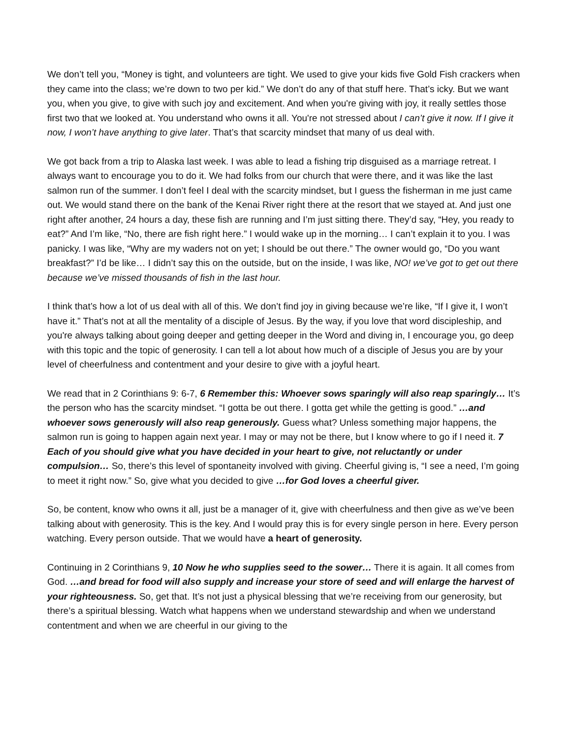We don’t tell you, “Money is tight, and volunteers are tight. We used to give your kids five Gold Fish crackers when they came into the class; we’re down to two per kid.” We don’t do any of that stuff here. That’s icky. But we want you, when you give, to give with such joy and excitement. And when you're giving with joy, it really settles those first two that we looked at. You understand who owns it all. You're not stressed about I can’t give it now. If I give it now, I won’t have anything to give later. That’s that scarcity mindset that many of us deal with.
We got back from a trip to Alaska last week. I was able to lead a fishing trip disguised as a marriage retreat. I always want to encourage you to do it. We had folks from our church that were there, and it was like the last salmon run of the summer. I don’t feel I deal with the scarcity mindset, but I guess the fisherman in me just came out. We would stand there on the bank of the Kenai River right there at the resort that we stayed at. And just one right after another, 24 hours a day, these fish are running and I’m just sitting there. They’d say, “Hey, you ready to eat?” And I’m like, “No, there are fish right here.” I would wake up in the morning… I can’t explain it to you. I was panicky. I was like, “Why are my waders not on yet; I should be out there.” The owner would go, “Do you want breakfast?” I’d be like… I didn’t say this on the outside, but on the inside, I was like, NO! we’ve got to get out there because we’ve missed thousands of fish in the last hour.
I think that’s how a lot of us deal with all of this. We don’t find joy in giving because we’re like, “If I give it, I won’t have it.” That’s not at all the mentality of a disciple of Jesus. By the way, if you love that word discipleship, and you're always talking about going deeper and getting deeper in the Word and diving in, I encourage you, go deep with this topic and the topic of generosity. I can tell a lot about how much of a disciple of Jesus you are by your level of cheerfulness and contentment and your desire to give with a joyful heart.
We read that in 2 Corinthians 9: 6-7, 6 Remember this: Whoever sows sparingly will also reap sparingly… It’s the person who has the scarcity mindset. “I gotta be out there. I gotta get while the getting is good.” …and whoever sows generously will also reap generously. Guess what? Unless something major happens, the salmon run is going to happen again next year. I may or may not be there, but I know where to go if I need it. 7 Each of you should give what you have decided in your heart to give, not reluctantly or under compulsion… So, there’s this level of spontaneity involved with giving. Cheerful giving is, “I see a need, I’m going to meet it right now.” So, give what you decided to give …for God loves a cheerful giver.
So, be content, know who owns it all, just be a manager of it, give with cheerfulness and then give as we’ve been talking about with generosity. This is the key. And I would pray this is for every single person in here. Every person watching. Every person outside. That we would have a heart of generosity.
Continuing in 2 Corinthians 9, 10 Now he who supplies seed to the sower… There it is again. It all comes from God. …and bread for food will also supply and increase your store of seed and will enlarge the harvest of your righteousness. So, get that. It’s not just a physical blessing that we’re receiving from our generosity, but there’s a spiritual blessing. Watch what happens when we understand stewardship and when we understand contentment and when we are cheerful in our giving to the